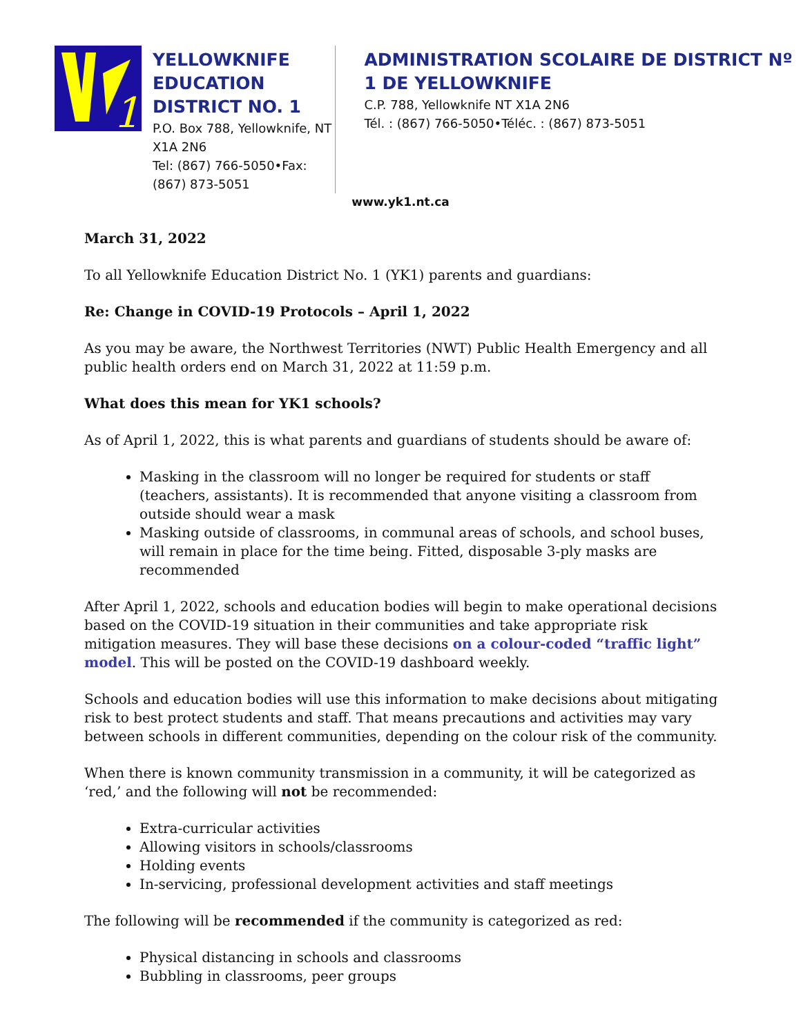1
YELLOWKNIFE EDUCATION DISTRICT NO. 1
P.O. Box 788, Yellowknife, NT X1A 2N6
Tel: (867) 766-5050•Fax: (867) 873-5051
ADMINISTRATION SCOLAIRE DE DISTRICT Nº 1 DE YELLOWKNIFE
C.P. 788, Yellowknife NT X1A 2N6
Tél. : (867) 766-5050•Téléc. : (867) 873-5051
www.yk1.nt.ca
March 31, 2022
To all Yellowknife Education District No. 1 (YK1) parents and guardians:
Re: Change in COVID-19 Protocols – April 1, 2022
As you may be aware, the Northwest Territories (NWT) Public Health Emergency and all public health orders end on March 31, 2022 at 11:59 p.m.
What does this mean for YK1 schools?
As of April 1, 2022, this is what parents and guardians of students should be aware of:
Masking in the classroom will no longer be required for students or staff (teachers, assistants). It is recommended that anyone visiting a classroom from outside should wear a mask
Masking outside of classrooms, in communal areas of schools, and school buses, will remain in place for the time being. Fitted, disposable 3-ply masks are recommended
After April 1, 2022, schools and education bodies will begin to make operational decisions based on the COVID-19 situation in their communities and take appropriate risk mitigation measures. They will base these decisions on a colour-coded “traffic light” model. This will be posted on the COVID-19 dashboard weekly.
Schools and education bodies will use this information to make decisions about mitigating risk to best protect students and staff. That means precautions and activities may vary between schools in different communities, depending on the colour risk of the community.
When there is known community transmission in a community, it will be categorized as ‘red,’ and the following will not be recommended:
Extra-curricular activities
Allowing visitors in schools/classrooms
Holding events
In-servicing, professional development activities and staff meetings
The following will be recommended if the community is categorized as red:
Physical distancing in schools and classrooms
Bubbling in classrooms, peer groups